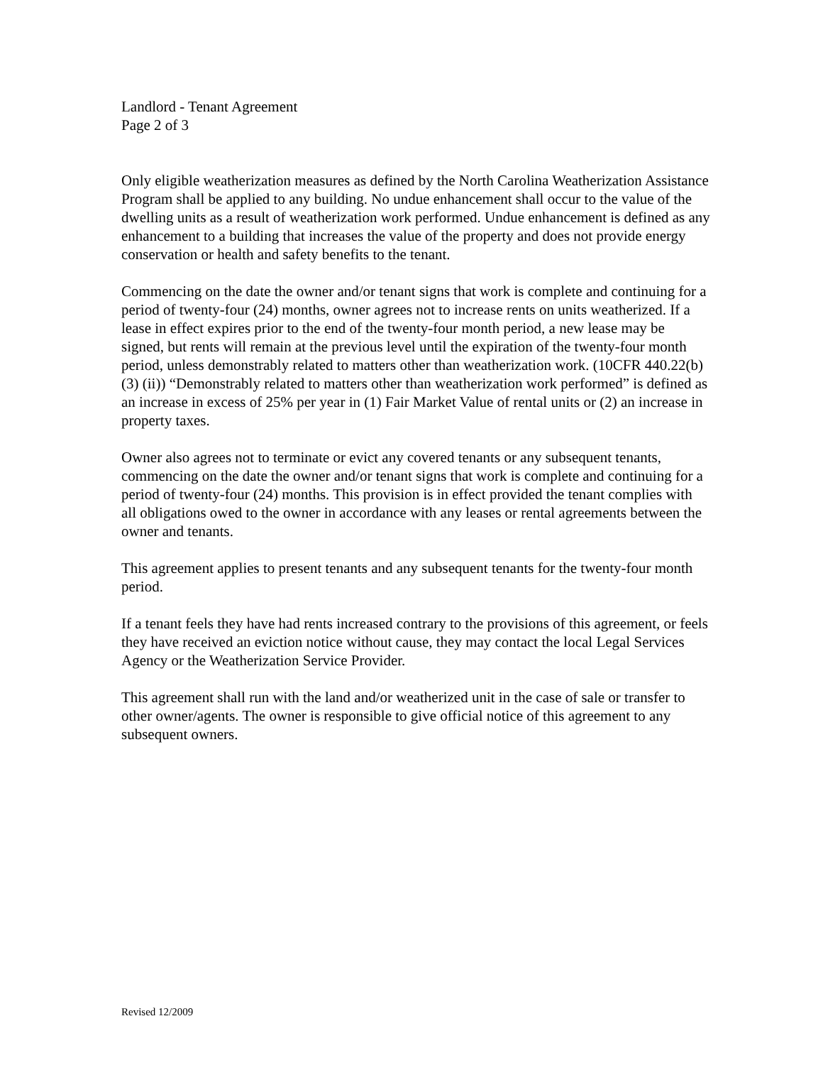Landlord - Tenant Agreement
Page 2 of 3
Only eligible weatherization measures as defined by the North Carolina Weatherization Assistance Program shall be applied to any building. No undue enhancement shall occur to the value of the dwelling units as a result of weatherization work performed. Undue enhancement is defined as any enhancement to a building that increases the value of the property and does not provide energy conservation or health and safety benefits to the tenant.
Commencing on the date the owner and/or tenant signs that work is complete and continuing for a period of twenty-four (24) months, owner agrees not to increase rents on units weatherized. If a lease in effect expires prior to the end of the twenty-four month period, a new lease may be signed, but rents will remain at the previous level until the expiration of the twenty-four month period, unless demonstrably related to matters other than weatherization work. (10CFR 440.22(b) (3) (ii)) “Demonstrably related to matters other than weatherization work performed” is defined as an increase in excess of 25% per year in (1) Fair Market Value of rental units or (2) an increase in property taxes.
Owner also agrees not to terminate or evict any covered tenants or any subsequent tenants, commencing on the date the owner and/or tenant signs that work is complete and continuing for a period of twenty-four (24) months. This provision is in effect provided the tenant complies with all obligations owed to the owner in accordance with any leases or rental agreements between the owner and tenants.
This agreement applies to present tenants and any subsequent tenants for the twenty-four month period.
If a tenant feels they have had rents increased contrary to the provisions of this agreement, or feels they have received an eviction notice without cause, they may contact the local Legal Services Agency or the Weatherization Service Provider.
This agreement shall run with the land and/or weatherized unit in the case of sale or transfer to other owner/agents. The owner is responsible to give official notice of this agreement to any subsequent owners.
Revised 12/2009